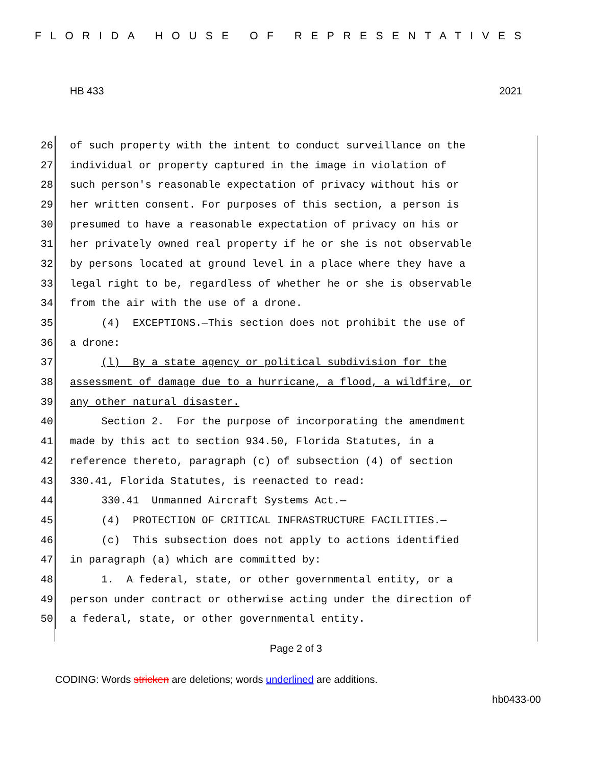FLORIDA HOUSE OF REPRESENTATIVES
HB 433 2021
26 of such property with the intent to conduct surveillance on the
27 individual or property captured in the image in violation of
28 such person's reasonable expectation of privacy without his or
29 her written consent. For purposes of this section, a person is
30 presumed to have a reasonable expectation of privacy on his or
31 her privately owned real property if he or she is not observable
32 by persons located at ground level in a place where they have a
33 legal right to be, regardless of whether he or she is observable
34 from the air with the use of a drone.
35 (4) EXCEPTIONS.—This section does not prohibit the use of
36 a drone:
37 (l) By a state agency or political subdivision for the
38 assessment of damage due to a hurricane, a flood, a wildfire, or
39 any other natural disaster.
40 Section 2. For the purpose of incorporating the amendment
41 made by this act to section 934.50, Florida Statutes, in a
42 reference thereto, paragraph (c) of subsection (4) of section
43 330.41, Florida Statutes, is reenacted to read:
44 330.41 Unmanned Aircraft Systems Act.—
45 (4) PROTECTION OF CRITICAL INFRASTRUCTURE FACILITIES.—
46 (c) This subsection does not apply to actions identified
47 in paragraph (a) which are committed by:
48 1. A federal, state, or other governmental entity, or a
49 person under contract or otherwise acting under the direction of
50 a federal, state, or other governmental entity.
Page 2 of 3
CODING: Words stricken are deletions; words underlined are additions.
hb0433-00